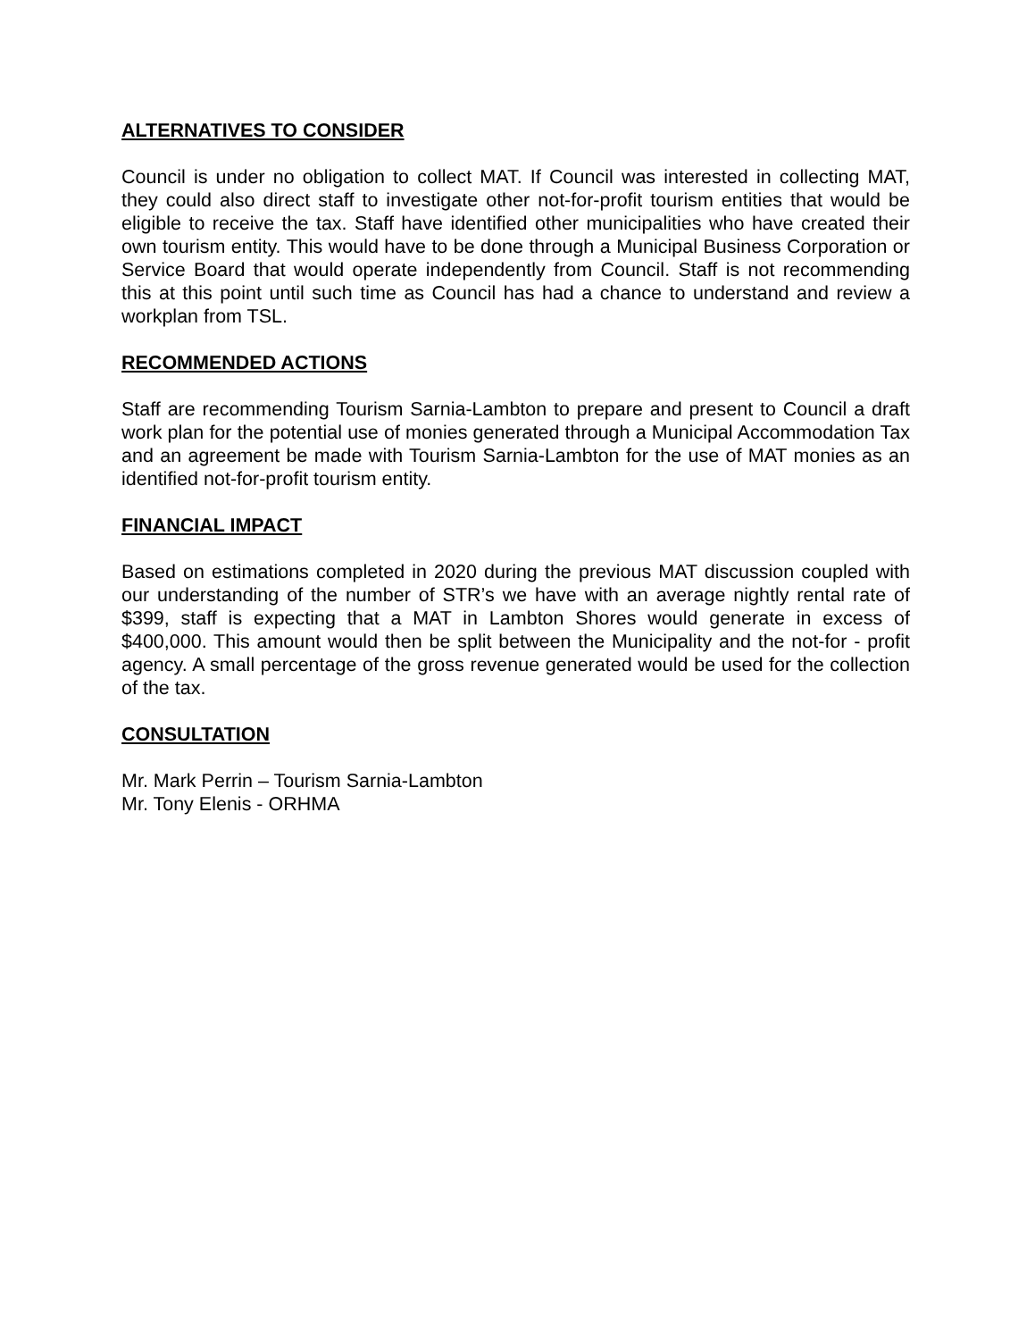ALTERNATIVES TO CONSIDER
Council is under no obligation to collect MAT. If Council was interested in collecting MAT, they could also direct staff to investigate other not-for-profit tourism entities that would be eligible to receive the tax. Staff have identified other municipalities who have created their own tourism entity. This would have to be done through a Municipal Business Corporation or Service Board that would operate independently from Council. Staff is not recommending this at this point until such time as Council has had a chance to understand and review a workplan from TSL.
RECOMMENDED ACTIONS
Staff are recommending Tourism Sarnia-Lambton to prepare and present to Council a draft work plan for the potential use of monies generated through a Municipal Accommodation Tax and an agreement be made with Tourism Sarnia-Lambton for the use of MAT monies as an identified not-for-profit tourism entity.
FINANCIAL IMPACT
Based on estimations completed in 2020 during the previous MAT discussion coupled with our understanding of the number of STR’s we have with an average nightly rental rate of $399, staff is expecting that a MAT in Lambton Shores would generate in excess of $400,000. This amount would then be split between the Municipality and the not-for - profit agency. A small percentage of the gross revenue generated would be used for the collection of the tax.
CONSULTATION
Mr. Mark Perrin – Tourism Sarnia-Lambton
Mr. Tony Elenis - ORHMA